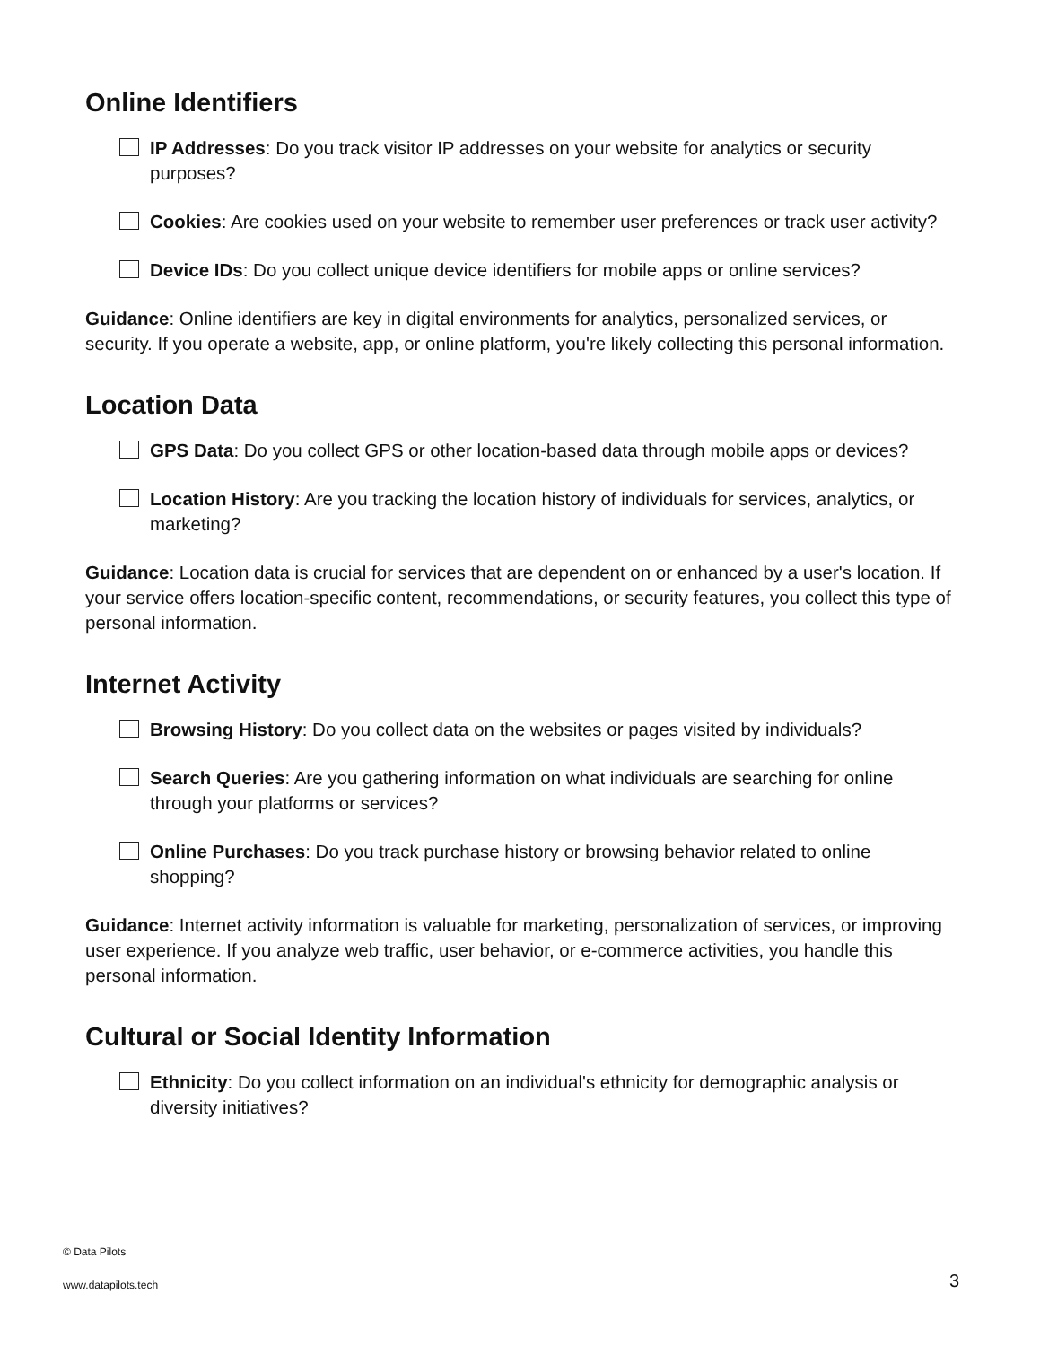Online Identifiers
IP Addresses: Do you track visitor IP addresses on your website for analytics or security purposes?
Cookies: Are cookies used on your website to remember user preferences or track user activity?
Device IDs: Do you collect unique device identifiers for mobile apps or online services?
Guidance: Online identifiers are key in digital environments for analytics, personalized services, or security. If you operate a website, app, or online platform, you're likely collecting this personal information.
Location Data
GPS Data: Do you collect GPS or other location-based data through mobile apps or devices?
Location History: Are you tracking the location history of individuals for services, analytics, or marketing?
Guidance: Location data is crucial for services that are dependent on or enhanced by a user's location. If your service offers location-specific content, recommendations, or security features, you collect this type of personal information.
Internet Activity
Browsing History: Do you collect data on the websites or pages visited by individuals?
Search Queries: Are you gathering information on what individuals are searching for online through your platforms or services?
Online Purchases: Do you track purchase history or browsing behavior related to online shopping?
Guidance: Internet activity information is valuable for marketing, personalization of services, or improving user experience. If you analyze web traffic, user behavior, or e-commerce activities, you handle this personal information.
Cultural or Social Identity Information
Ethnicity: Do you collect information on an individual's ethnicity for demographic analysis or diversity initiatives?
© Data Pilots
www.datapilots.tech 3